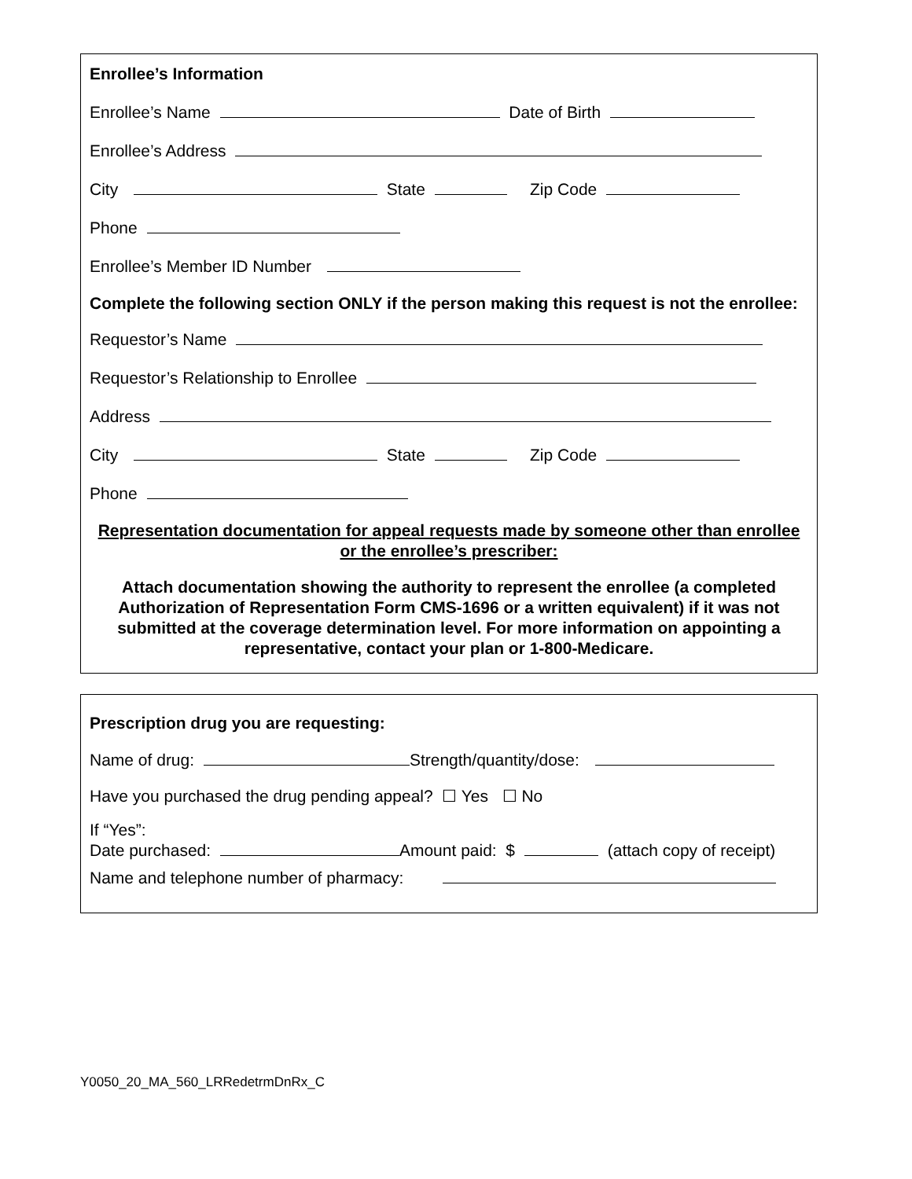Enrollee’s Information
Enrollee’s Name Date of Birth
Enrollee’s Address
City State Zip Code
Phone
Enrollee’s Member ID Number
Complete the following section ONLY if the person making this request is not the enrollee:
Requestor’s Name
Requestor’s Relationship to Enrollee
Address
City State Zip Code
Phone
Representation documentation for appeal requests made by someone other than enrollee or the enrollee’s prescriber:
Attach documentation showing the authority to represent the enrollee (a completed Authorization of Representation Form CMS-1696 or a written equivalent) if it was not submitted at the coverage determination level. For more information on appointing a representative, contact your plan or 1-800-Medicare.
Prescription drug you are requesting:
Name of drug: Strength/quantity/dose:
Have you purchased the drug pending appeal? ☐ Yes ☐ No
If “Yes”:
Date purchased: Amount paid: $ (attach copy of receipt)
Name and telephone number of pharmacy:
Y0050_20_MA_560_LRRedetrmDnRx_C